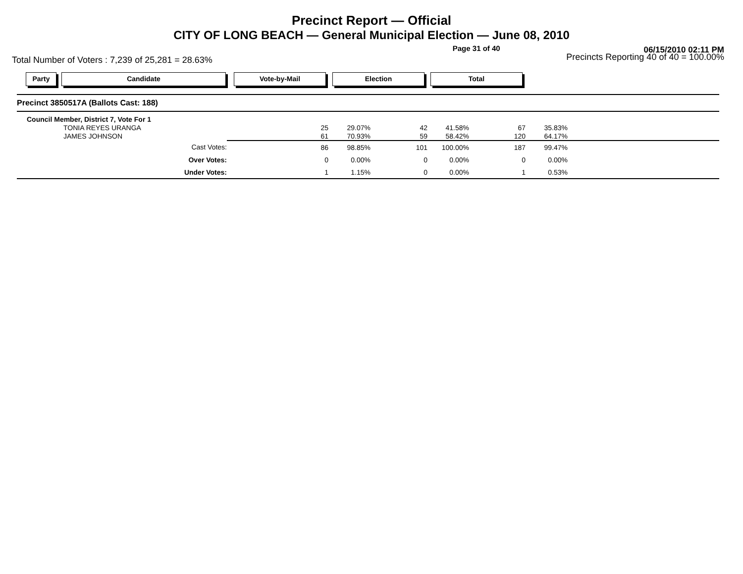Precinct Report — Official
CITY OF LONG BEACH — General Municipal Election — June 08, 2010
Page 31 of 40 06/15/2010 02:11 PM
Total Number of Voters : 7,239 of 25,281 = 28.63% Precincts Reporting 40 of 40 = 100.00%
Party Candidate Vote-by-Mail Election Total
| Precinct 3850517A (Ballots Cast: 188) | | | | | | | |
| Council Member, District 7, Vote For 1 | | | | | | | |
| TONIA REYES URANGA | 25 | 29.07% | 42 | 41.58% | 67 | 35.83% | |
| JAMES JOHNSON | 61 | 70.93% | 59 | 58.42% | 120 | 64.17% | |
| Cast Votes: | 86 | 98.85% | 101 | 100.00% | 187 | 99.47% | |
| Over Votes: | 0 | 0.00% | 0 | 0.00% | 0 | 0.00% | |
| Under Votes: | 1 | 1.15% | 0 | 0.00% | 1 | 0.53% | |